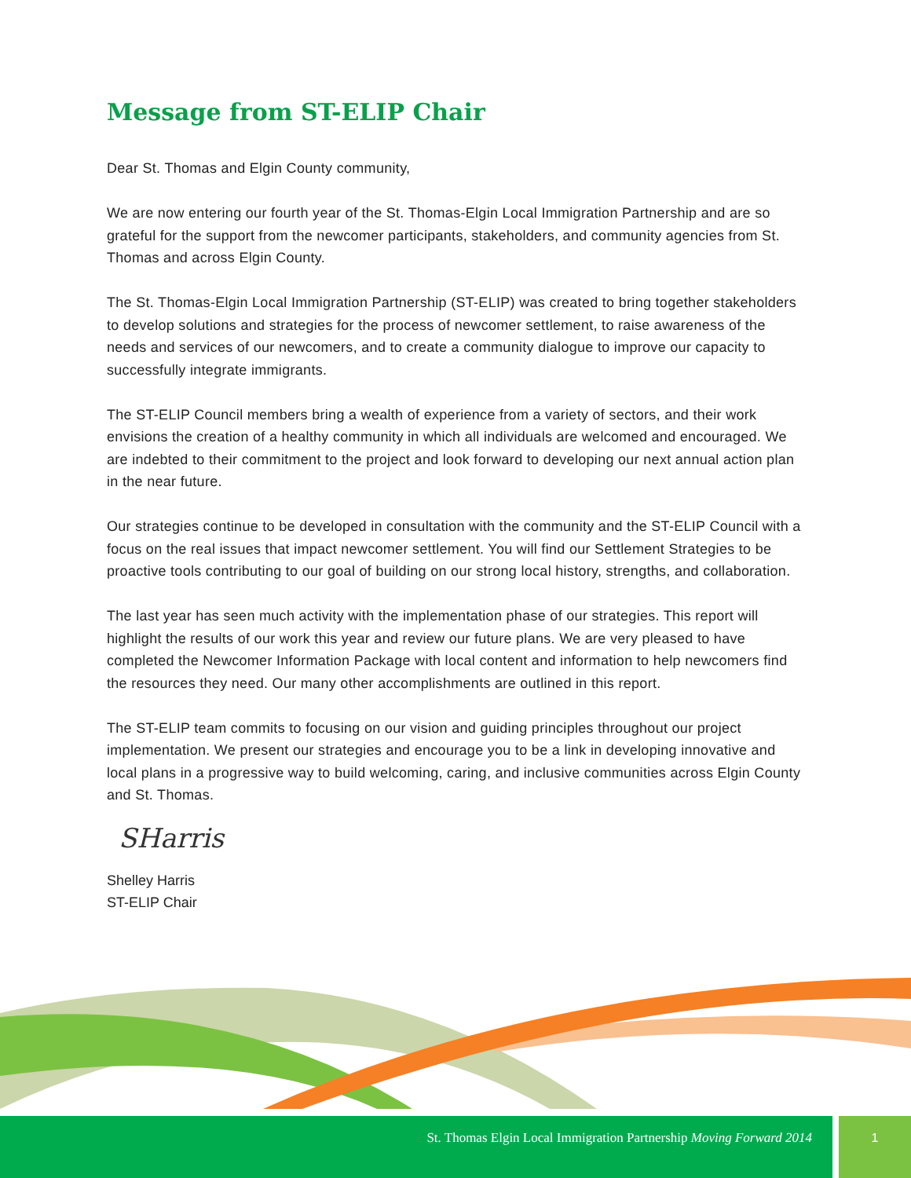Message from ST-ELIP Chair
Dear St. Thomas and Elgin County community,
We are now entering our fourth year of the St. Thomas-Elgin Local Immigration Partnership and are so grateful for the support from the newcomer participants, stakeholders, and community agencies from St. Thomas and across Elgin County.
The St. Thomas-Elgin Local Immigration Partnership (ST-ELIP) was created to bring together stakeholders to develop solutions and strategies for the process of newcomer settlement, to raise awareness of the needs and services of our newcomers, and to create a community dialogue to improve our capacity to successfully integrate immigrants.
The ST-ELIP Council members bring a wealth of experience from a variety of sectors, and their work envisions the creation of a healthy community in which all individuals are welcomed and encouraged. We are indebted to their commitment to the project and look forward to developing our next annual action plan in the near future.
Our strategies continue to be developed in consultation with the community and the ST-ELIP Council with a focus on the real issues that impact newcomer settlement. You will find our Settlement Strategies to be proactive tools contributing to our goal of building on our strong local history, strengths, and collaboration.
The last year has seen much activity with the implementation phase of our strategies. This report will highlight the results of our work this year and review our future plans. We are very pleased to have completed the Newcomer Information Package with local content and information to help newcomers find the resources they need. Our many other accomplishments are outlined in this report.
The ST-ELIP team commits to focusing on our vision and guiding principles throughout our project implementation. We present our strategies and encourage you to be a link in developing innovative and local plans in a progressive way to build welcoming, caring, and inclusive communities across Elgin County and St. Thomas.
SHarris
Shelley Harris
ST-ELIP Chair
St. Thomas Elgin Local Immigration Partnership Moving Forward 2014 1